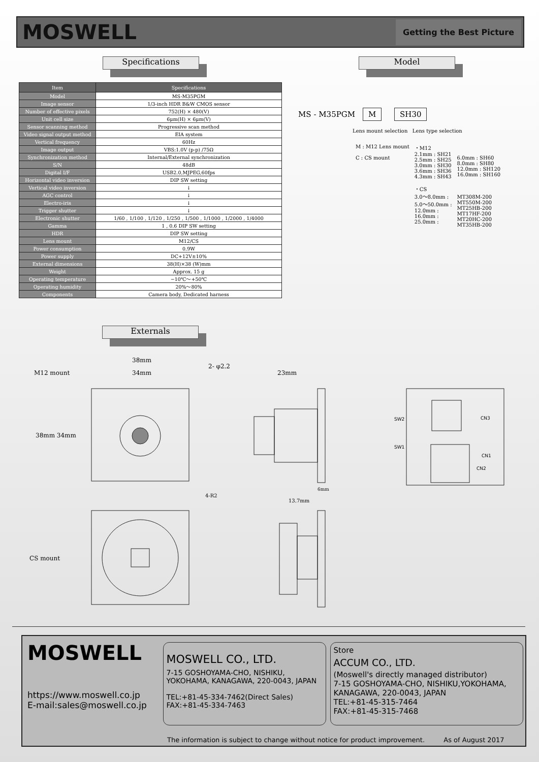MOSWELL
Getting the Best Picture
Specifications Model
| Item | Specifications |
| --- | --- |
| Model | MS-M35PGM |
| Image sensor | 1/3-inch HDR B&W CMOS sensor |
| Number of effective pixels | 752(H) × 480(V) |
| Unit cell size | 6μm(H) × 6μm(V) |
| Sensor scanning method | Progressive scan method |
| Video signal output method | EIA system |
| Vertical frequency | 60Hz |
| Image output | VBS:1.0V (p-p) /75Ω |
| Synchronization method | Internal/External synchronization |
| S/N | 48dB |
| Digital I/F | USB2.0,MJPEG,60fps |
| Horizontal video inversion | DIP SW setting |
| Vertical video inversion | ↓ |
| AGC control | ↓ |
| Electro-iris | ↓ |
| Trigger shutter | ↓ |
| Electronic shutter | 1/60 , 1/100 , 1/120 , 1/250 , 1/500 , 1/1000 , 1/2000 , 1/4000 |
| Gamma | 1 , 0.6 DIP SW setting |
| HDR | DIP SW setting |
| Lens mount | M12/CS |
| Power consumption | 0.9W |
| Power supply | DC+12V±10% |
| External dimensions | 38(H)×38 (W)mm |
| Weight | Approx. 15 g |
| Operating temperature | −10℃～+50℃ |
| Operating humidity | 20%～80% |
| Components | Camera body, Dedicated harness |
MS - M35PGM M SH30
Lens mount selection Lens type selection
M : M12 Lens mount
C : CS mount
・M12
2.1mm : SH21
2.5mm : SH25
3.0mm : SH30
3.6mm : SH36
4.3mm : SH43
・CS
3.0～8.0mm :
5.0～50.0mm :
12.0mm :
16.0mm :
25.0mm :
6.0mm : SH60
8.0mm : SH80
12.0mm : SH120
16.0mm : SH160
MT308M-200
MT550M-200
MT25HB-200
MT17HF-200
MT20HC-200
MT35HB-200
Externals
M12 mount
38mm
34mm
2- φ2.2
23mm
38mm 34mm
4-R2
13.7mm
6mm
CS mount
SW2
SW1
CN3
CN1
CN2
MOSWELL
https://www.moswell.co.jp
E-mail:sales@moswell.co.jp
MOSWELL CO., LTD.
7-15 GOSHOYAMA-CHO, NISHIKU,
YOKOHAMA, KANAGAWA, 220-0043, JAPAN
TEL:+81-45-334-7462(Direct Sales)
FAX:+81-45-334-7463
Store
ACCUM CO., LTD.
(Moswell's directly managed distributor)
7-15 GOSHOYAMA-CHO, NISHIKU,YOKOHAMA,
KANAGAWA, 220-0043, JAPAN
TEL:+81-45-315-7464
FAX:+81-45-315-7468
The information is subject to change without notice for product improvement. As of August 2017